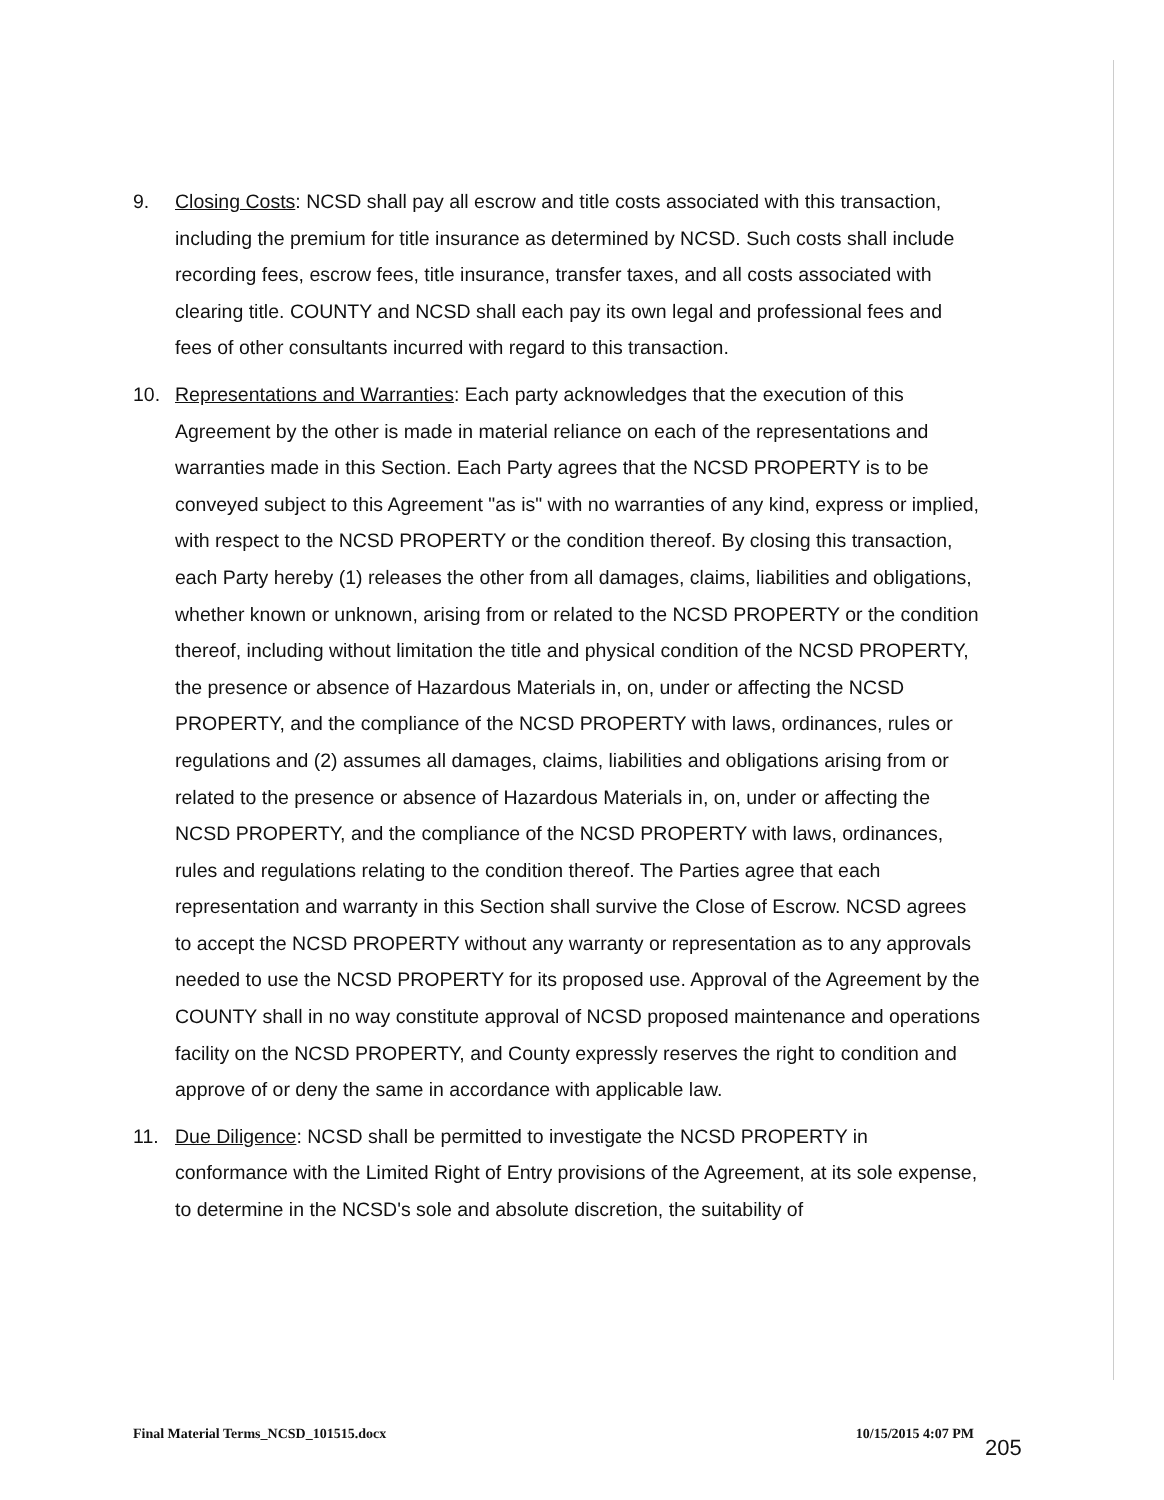9. Closing Costs: NCSD shall pay all escrow and title costs associated with this transaction, including the premium for title insurance as determined by NCSD. Such costs shall include recording fees, escrow fees, title insurance, transfer taxes, and all costs associated with clearing title. COUNTY and NCSD shall each pay its own legal and professional fees and fees of other consultants incurred with regard to this transaction.
10. Representations and Warranties: Each party acknowledges that the execution of this Agreement by the other is made in material reliance on each of the representations and warranties made in this Section. Each Party agrees that the NCSD PROPERTY is to be conveyed subject to this Agreement "as is" with no warranties of any kind, express or implied, with respect to the NCSD PROPERTY or the condition thereof. By closing this transaction, each Party hereby (1) releases the other from all damages, claims, liabilities and obligations, whether known or unknown, arising from or related to the NCSD PROPERTY or the condition thereof, including without limitation the title and physical condition of the NCSD PROPERTY, the presence or absence of Hazardous Materials in, on, under or affecting the NCSD PROPERTY, and the compliance of the NCSD PROPERTY with laws, ordinances, rules or regulations and (2) assumes all damages, claims, liabilities and obligations arising from or related to the presence or absence of Hazardous Materials in, on, under or affecting the NCSD PROPERTY, and the compliance of the NCSD PROPERTY with laws, ordinances, rules and regulations relating to the condition thereof. The Parties agree that each representation and warranty in this Section shall survive the Close of Escrow. NCSD agrees to accept the NCSD PROPERTY without any warranty or representation as to any approvals needed to use the NCSD PROPERTY for its proposed use. Approval of the Agreement by the COUNTY shall in no way constitute approval of NCSD proposed maintenance and operations facility on the NCSD PROPERTY, and County expressly reserves the right to condition and approve of or deny the same in accordance with applicable law.
11. Due Diligence: NCSD shall be permitted to investigate the NCSD PROPERTY in conformance with the Limited Right of Entry provisions of the Agreement, at its sole expense, to determine in the NCSD's sole and absolute discretion, the suitability of
Final Material Terms_NCSD_101515.docx 10/15/2015 4:07 PM
205